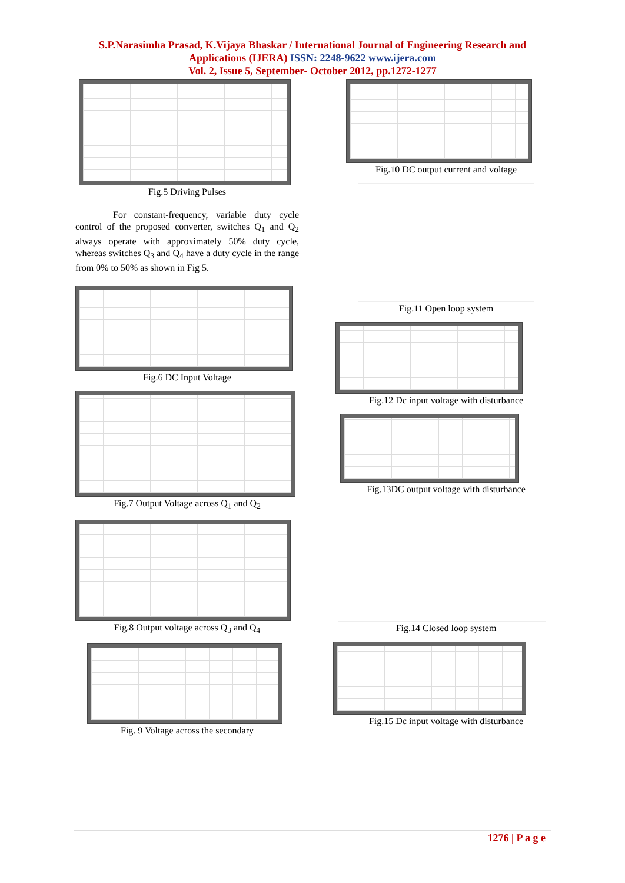S.P.Narasimha Prasad, K.Vijaya Bhaskar / International Journal of Engineering Research and
Applications (IJERA) ISSN: 2248-9622 www.ijera.com
Vol. 2, Issue 5, September- October 2012, pp.1272-1277
Fig.5 Driving Pulses
For constant-frequency, variable duty cycle control of the proposed converter, switches Q<sub>1</sub> and Q<sub>2</sub> always operate with approximately 50% duty cycle, whereas switches Q<sub>3</sub> and Q<sub>4</sub> have a duty cycle in the range from 0% to 50% as shown in Fig 5.
Fig.6 DC Input Voltage
Fig.7 Output Voltage across Q<sub>1</sub> and Q<sub>2</sub>
Fig.8 Output voltage across Q<sub>3</sub> and Q<sub>4</sub>
Fig. 9 Voltage across the secondary
Fig.10 DC output current and voltage
Fig.11 Open loop system
Fig.12 Dc input voltage with disturbance
Fig.13DC output voltage with disturbance
Fig.14 Closed loop system
Fig.15 Dc input voltage with disturbance
1276 | P a g e